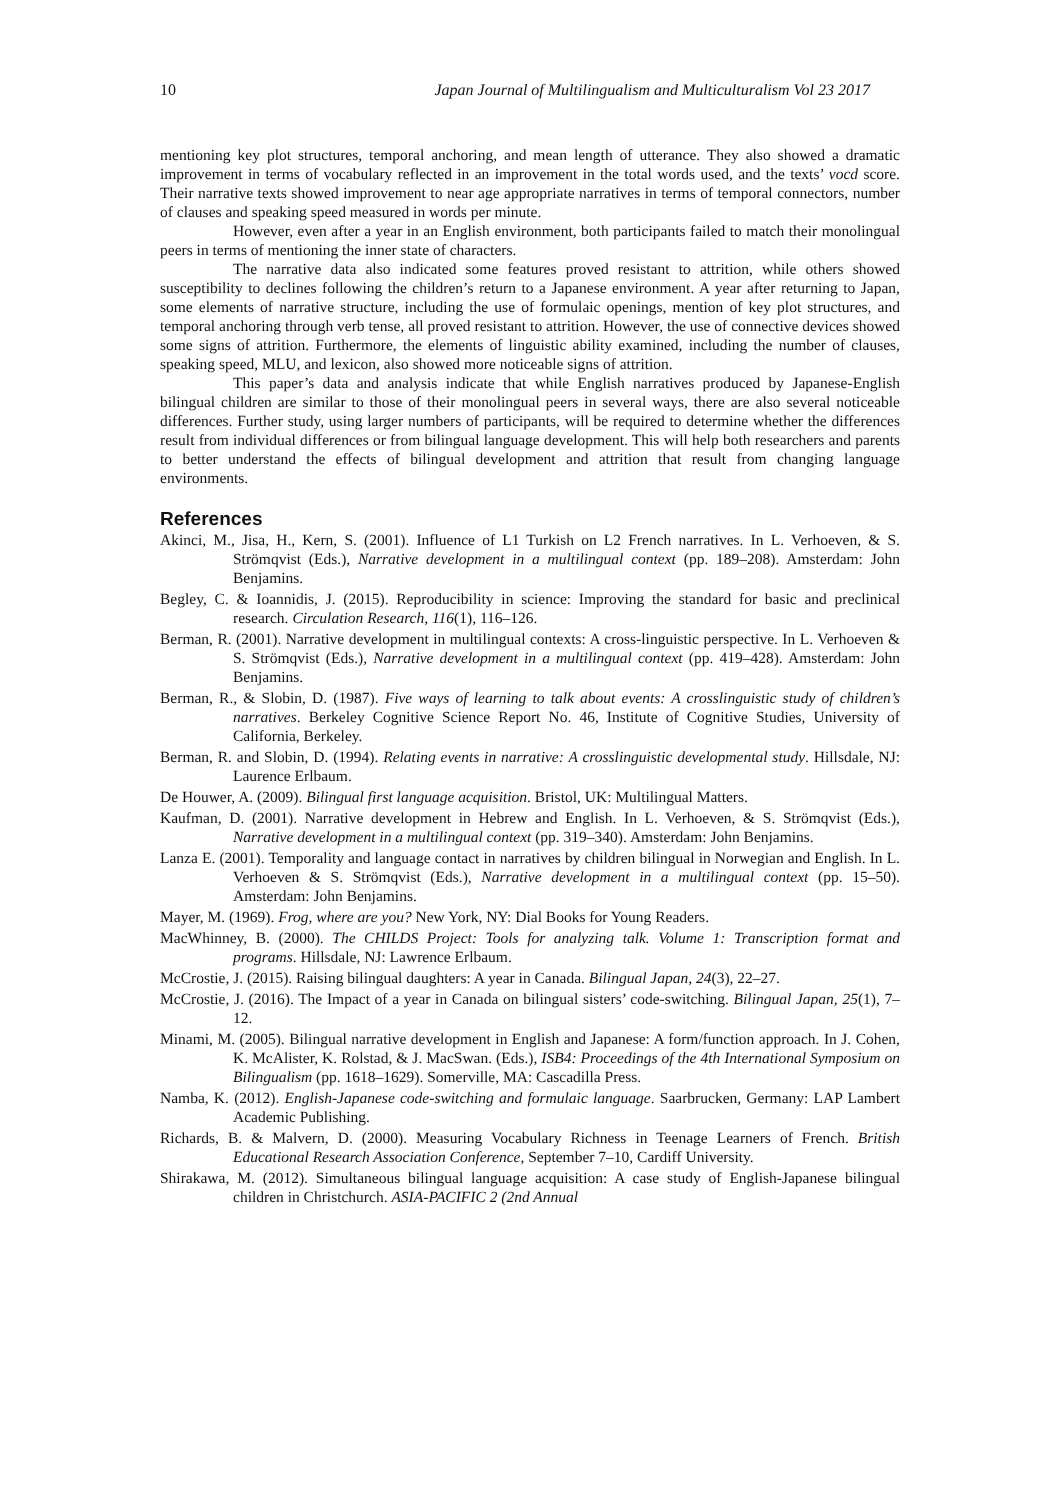10 Japan Journal of Multilingualism and Multiculturalism Vol 23 2017
mentioning key plot structures, temporal anchoring, and mean length of utterance. They also showed a dramatic improvement in terms of vocabulary reflected in an improvement in the total words used, and the texts’ vocd score. Their narrative texts showed improvement to near age appropriate narratives in terms of temporal connectors, number of clauses and speaking speed measured in words per minute.
However, even after a year in an English environment, both participants failed to match their monolingual peers in terms of mentioning the inner state of characters.
The narrative data also indicated some features proved resistant to attrition, while others showed susceptibility to declines following the children’s return to a Japanese environment. A year after returning to Japan, some elements of narrative structure, including the use of formulaic openings, mention of key plot structures, and temporal anchoring through verb tense, all proved resistant to attrition. However, the use of connective devices showed some signs of attrition. Furthermore, the elements of linguistic ability examined, including the number of clauses, speaking speed, MLU, and lexicon, also showed more noticeable signs of attrition.
This paper’s data and analysis indicate that while English narratives produced by Japanese-English bilingual children are similar to those of their monolingual peers in several ways, there are also several noticeable differences. Further study, using larger numbers of participants, will be required to determine whether the differences result from individual differences or from bilingual language development. This will help both researchers and parents to better understand the effects of bilingual development and attrition that result from changing language environments.
References
Akinci, M., Jisa, H., Kern, S. (2001). Influence of L1 Turkish on L2 French narratives. In L. Verhoeven, & S. Strömqvist (Eds.), Narrative development in a multilingual context (pp. 189–208). Amsterdam: John Benjamins.
Begley, C. & Ioannidis, J. (2015). Reproducibility in science: Improving the standard for basic and preclinical research. Circulation Research, 116(1), 116–126.
Berman, R. (2001). Narrative development in multilingual contexts: A cross-linguistic perspective. In L. Verhoeven & S. Strömqvist (Eds.), Narrative development in a multilingual context (pp. 419–428). Amsterdam: John Benjamins.
Berman, R., & Slobin, D. (1987). Five ways of learning to talk about events: A crosslinguistic study of children’s narratives. Berkeley Cognitive Science Report No. 46, Institute of Cognitive Studies, University of California, Berkeley.
Berman, R. and Slobin, D. (1994). Relating events in narrative: A crosslinguistic developmental study. Hillsdale, NJ: Laurence Erlbaum.
De Houwer, A. (2009). Bilingual first language acquisition. Bristol, UK: Multilingual Matters.
Kaufman, D. (2001). Narrative development in Hebrew and English. In L. Verhoeven, & S. Strömqvist (Eds.), Narrative development in a multilingual context (pp. 319–340). Amsterdam: John Benjamins.
Lanza E. (2001). Temporality and language contact in narratives by children bilingual in Norwegian and English. In L. Verhoeven & S. Strömqvist (Eds.), Narrative development in a multilingual context (pp. 15–50). Amsterdam: John Benjamins.
Mayer, M. (1969). Frog, where are you? New York, NY: Dial Books for Young Readers.
MacWhinney, B. (2000). The CHILDS Project: Tools for analyzing talk. Volume 1: Transcription format and programs. Hillsdale, NJ: Lawrence Erlbaum.
McCrostie, J. (2015). Raising bilingual daughters: A year in Canada. Bilingual Japan, 24(3), 22–27.
McCrostie, J. (2016). The Impact of a year in Canada on bilingual sisters’ code-switching. Bilingual Japan, 25(1), 7–12.
Minami, M. (2005). Bilingual narrative development in English and Japanese: A form/function approach. In J. Cohen, K. McAlister, K. Rolstad, & J. MacSwan. (Eds.), ISB4: Proceedings of the 4th International Symposium on Bilingualism (pp. 1618–1629). Somerville, MA: Cascadilla Press.
Namba, K. (2012). English-Japanese code-switching and formulaic language. Saarbrucken, Germany: LAP Lambert Academic Publishing.
Richards, B. & Malvern, D. (2000). Measuring Vocabulary Richness in Teenage Learners of French. British Educational Research Association Conference, September 7–10, Cardiff University.
Shirakawa, M. (2012). Simultaneous bilingual language acquisition: A case study of English-Japanese bilingual children in Christchurch. ASIA-PACIFIC 2 (2nd Annual